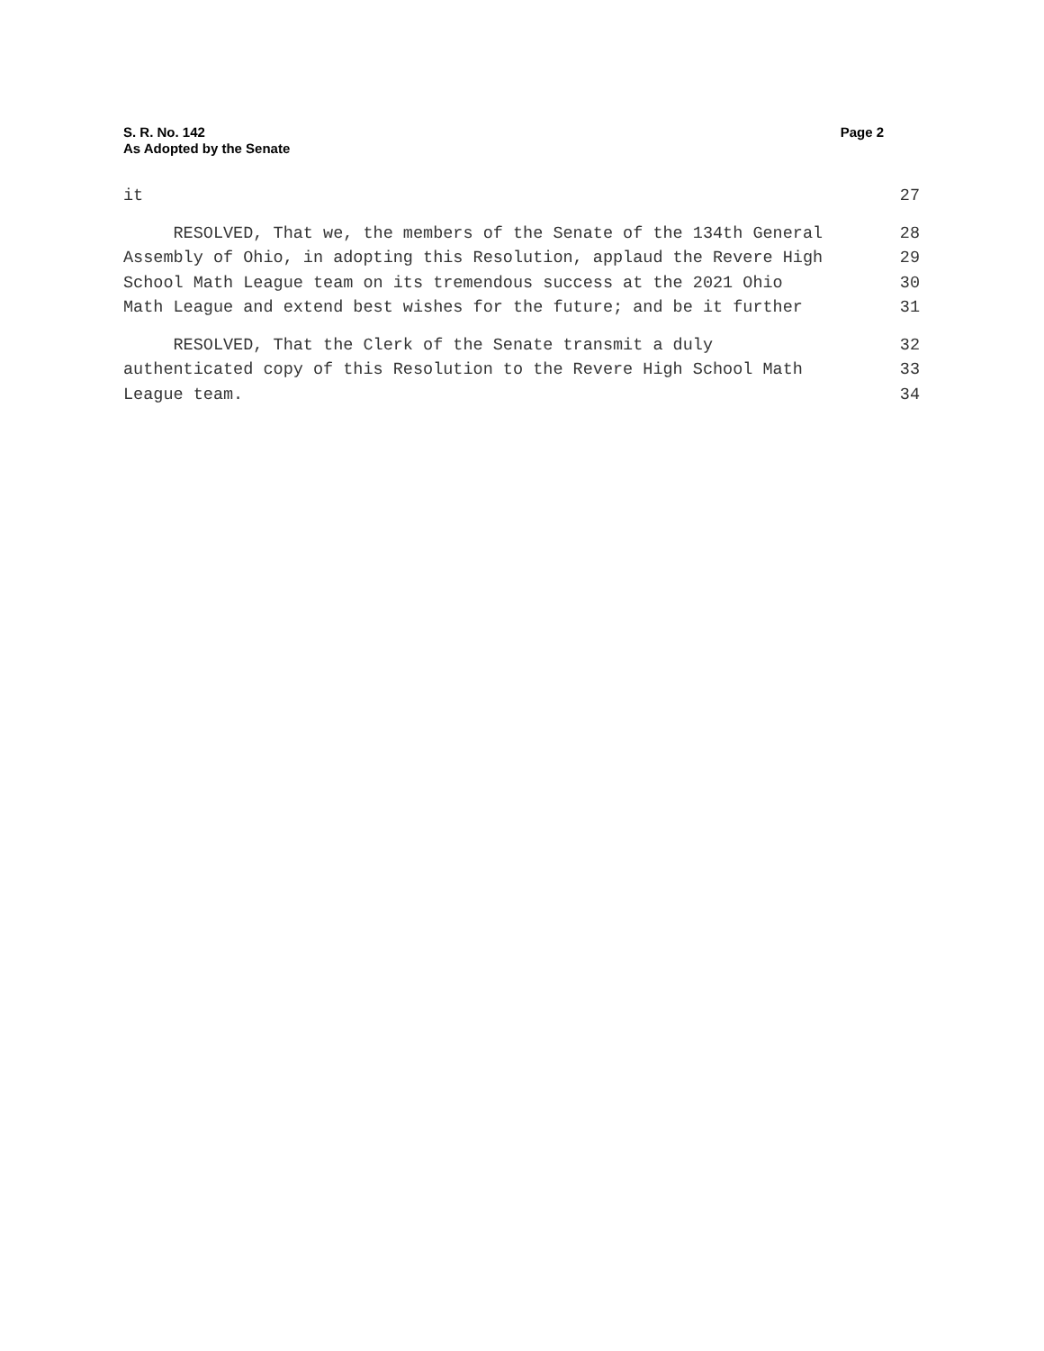S. R. No. 142
As Adopted by the Senate
Page 2
it 27
RESOLVED, That we, the members of the Senate of the 134th General 28
Assembly of Ohio, in adopting this Resolution, applaud the Revere High 29
School Math League team on its tremendous success at the 2021 Ohio 30
Math League and extend best wishes for the future; and be it further 31
RESOLVED, That the Clerk of the Senate transmit a duly 32
authenticated copy of this Resolution to the Revere High School Math 33
League team. 34